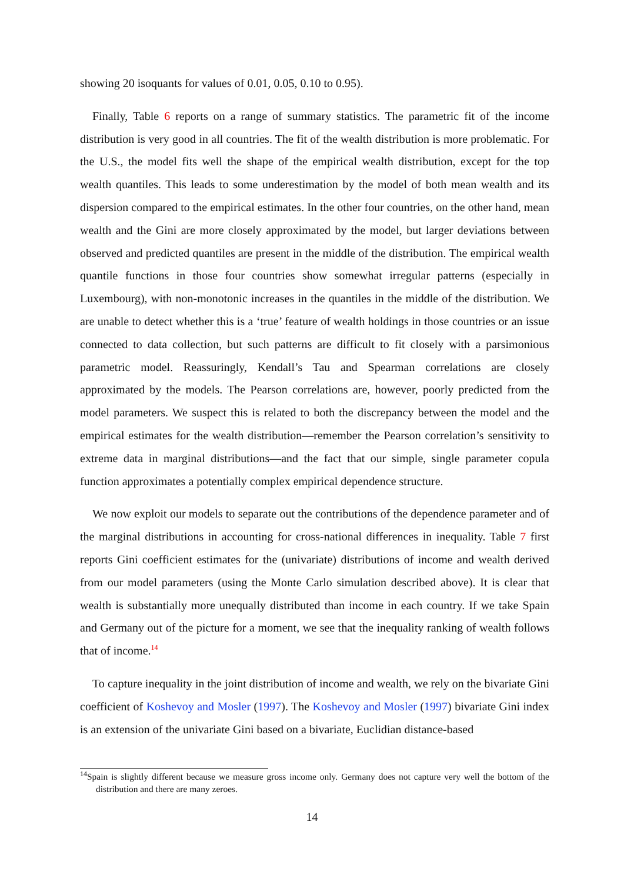showing 20 isoquants for values of 0.01, 0.05, 0.10 to 0.95).
Finally, Table 6 reports on a range of summary statistics. The parametric fit of the income distribution is very good in all countries. The fit of the wealth distribution is more problematic. For the U.S., the model fits well the shape of the empirical wealth distribution, except for the top wealth quantiles. This leads to some underestimation by the model of both mean wealth and its dispersion compared to the empirical estimates. In the other four countries, on the other hand, mean wealth and the Gini are more closely approximated by the model, but larger deviations between observed and predicted quantiles are present in the middle of the distribution. The empirical wealth quantile functions in those four countries show somewhat irregular patterns (especially in Luxembourg), with non-monotonic increases in the quantiles in the middle of the distribution. We are unable to detect whether this is a ‘true’ feature of wealth holdings in those countries or an issue connected to data collection, but such patterns are difficult to fit closely with a parsimonious parametric model. Reassuringly, Kendall’s Tau and Spearman correlations are closely approximated by the models. The Pearson correlations are, however, poorly predicted from the model parameters. We suspect this is related to both the discrepancy between the model and the empirical estimates for the wealth distribution—remember the Pearson correlation’s sensitivity to extreme data in marginal distributions—and the fact that our simple, single parameter copula function approximates a potentially complex empirical dependence structure.
We now exploit our models to separate out the contributions of the dependence parameter and of the marginal distributions in accounting for cross-national differences in inequality. Table 7 first reports Gini coefficient estimates for the (univariate) distributions of income and wealth derived from our model parameters (using the Monte Carlo simulation described above). It is clear that wealth is substantially more unequally distributed than income in each country. If we take Spain and Germany out of the picture for a moment, we see that the inequality ranking of wealth follows that of income.<sup>14</sup>
To capture inequality in the joint distribution of income and wealth, we rely on the bivariate Gini coefficient of Koshevoy and Mosler (1997). The Koshevoy and Mosler (1997) bivariate Gini index is an extension of the univariate Gini based on a bivariate, Euclidian distance-based
<sup>14</sup> Spain is slightly different because we measure gross income only. Germany does not capture very well the bottom of the distribution and there are many zeroes.
14